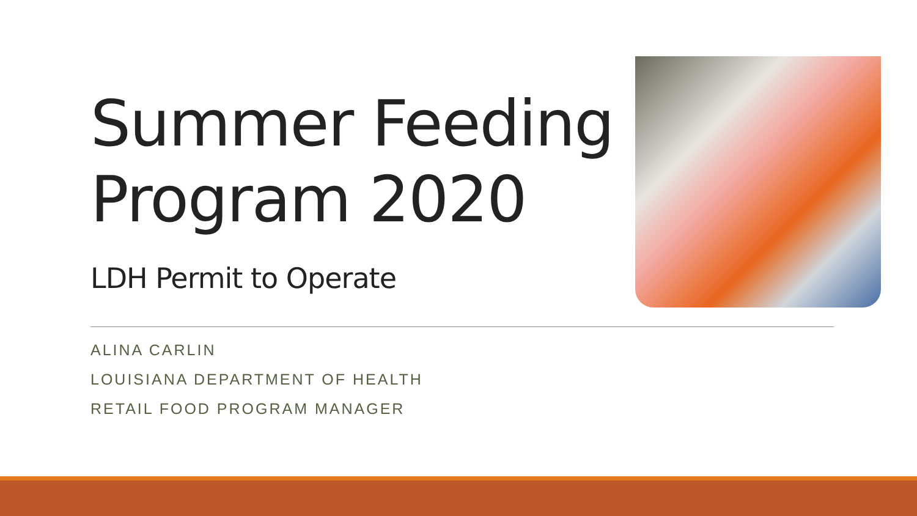Summer Feeding Program 2020
LDH Permit to Operate
ALINA CARLIN
LOUISIANA DEPARTMENT OF HEALTH
RETAIL FOOD PROGRAM MANAGER